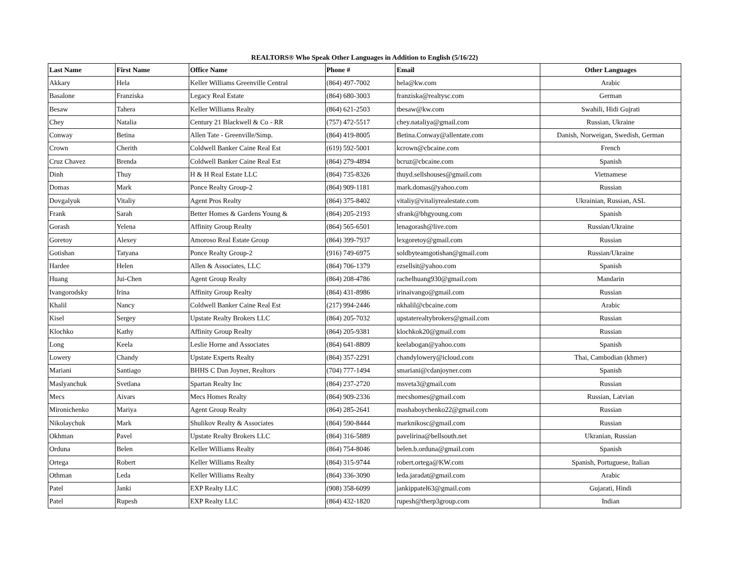REALTORS® Who Speak Other Languages in Addition to English (5/16/22)
| Last Name | First Name | Office Name | Phone # | Email | Other Languages |
| --- | --- | --- | --- | --- | --- |
| Akkary | Hela | Keller Williams Greenville Central | (864) 497-7002 | hela@kw.com | Arabic |
| Basalone | Franziska | Legacy Real Estate | (864) 680-3003 | franziska@realtysc.com | German |
| Besaw | Tahera | Keller Williams Realty | (864) 621-2503 | tbesaw@kw.com | Swahili, Hidi Gujrati |
| Chey | Natalia | Century 21 Blackwell & Co - RR | (757) 472-5517 | chey.nataliya@gmail.com | Russian, Ukraine |
| Conway | Betina | Allen Tate - Greenville/Simp. | (864) 419-8005 | Betina.Conway@allentate.com | Danish, Norweigan, Swedish, German |
| Crown | Cherith | Coldwell Banker Caine Real Est | (619) 592-5001 | kcrown@cbcaine.com | French |
| Cruz Chavez | Brenda | Coldwell Banker Caine Real Est | (864) 279-4894 | bcruz@cbcaine.com | Spanish |
| Dinh | Thuy | H & H Real Estate LLC | (864) 735-8326 | thuyd.sellshouses@gmail.com | Vietnamese |
| Domas | Mark | Ponce Realty Group-2 | (864) 909-1181 | mark.domas@yahoo.com | Russian |
| Dovgalyuk | Vitaliy | Agent Pros Realty | (864) 375-8402 | vitaliy@vitaliyrealestate.com | Ukrainian, Russian, ASL |
| Frank | Sarah | Better Homes & Gardens Young & | (864) 205-2193 | sfrank@bhgyoung.com | Spanish |
| Gorash | Yelena | Affinity Group Realty | (864) 565-6501 | lenagorash@live.com | Russian/Ukraine |
| Goretoy | Alexey | Amoroso Real Estate Group | (864) 399-7937 | lexgoretoy@gmail.com | Russian |
| Gotishan | Tatyana | Ponce Realty Group-2 | (916) 749-6975 | soldbyteamgotishan@gmail.com | Russian/Ukraine |
| Hardee | Helen | Allen & Associates, LLC | (864) 706-1379 | ezsellsit@yahoo.com | Spanish |
| Huang | Jui-Chen | Agent Group Realty | (864) 208-4786 | rachelhuang930@gmail.com | Mandarin |
| Ivangorodsky | Irina | Affinity Group Realty | (864) 431-8986 | irinaivango@gmail.com | Russian |
| Khalil | Nancy | Coldwell Banker Caine Real Est | (217) 994-2446 | nkhalil@cbcaine.com | Arabic |
| Kisel | Sergey | Upstate Realty Brokers LLC | (864) 205-7032 | upstaterealtybrokers@gmail.com | Russian |
| Klochko | Kathy | Affinity Group Realty | (864) 205-9381 | klochkok20@gmail.com | Russian |
| Long | Keela | Leslie Horne and Associates | (864) 641-8809 | keelabogan@yahoo.com | Spanish |
| Lowery | Chandy | Upstate Experts Realty | (864) 357-2291 | chandylowery@icloud.com | Thai, Cambodian (khmer) |
| Mariani | Santiago | BHHS C Dan Joyner, Realtors | (704) 777-1494 | smariani@cdanjoyner.com | Spanish |
| Maslyanchuk | Svetlana | Spartan Realty Inc | (864) 237-2720 | msveta3@gmail.com | Russian |
| Mecs | Aivars | Mecs Homes Realty | (864) 909-2336 | mecshomes@gmail.com | Russian, Latvian |
| Mironichenko | Mariya | Agent Group Realty | (864) 285-2641 | mashaboychenko22@gmail.com | Russian |
| Nikolaychuk | Mark | Shulikov Realty & Associates | (864) 590-8444 | marknikosc@gmail.com | Russian |
| Okhman | Pavel | Upstate Realty Brokers LLC | (864) 316-5889 | pavelirina@bellsouth.net | Ukranian, Russian |
| Orduna | Belen | Keller Williams Realty | (864) 754-8046 | belen.b.orduna@gmail.com | Spanish |
| Ortega | Robert | Keller Williams Realty | (864) 315-9744 | robert.ortega@KW.com | Spanish, Portuguese, Italian |
| Othman | Leda | Keller Williams Realty | (864) 336-3090 | leda.jaradat@gmail.com | Arabic |
| Patel | Janki | EXP Realty LLC | (908) 358-6099 | jankippatel63@gmail.com | Gujarati, Hindi |
| Patel | Rupesh | EXP Realty LLC | (864) 432-1820 | rupesh@therp3group.com | Indian |